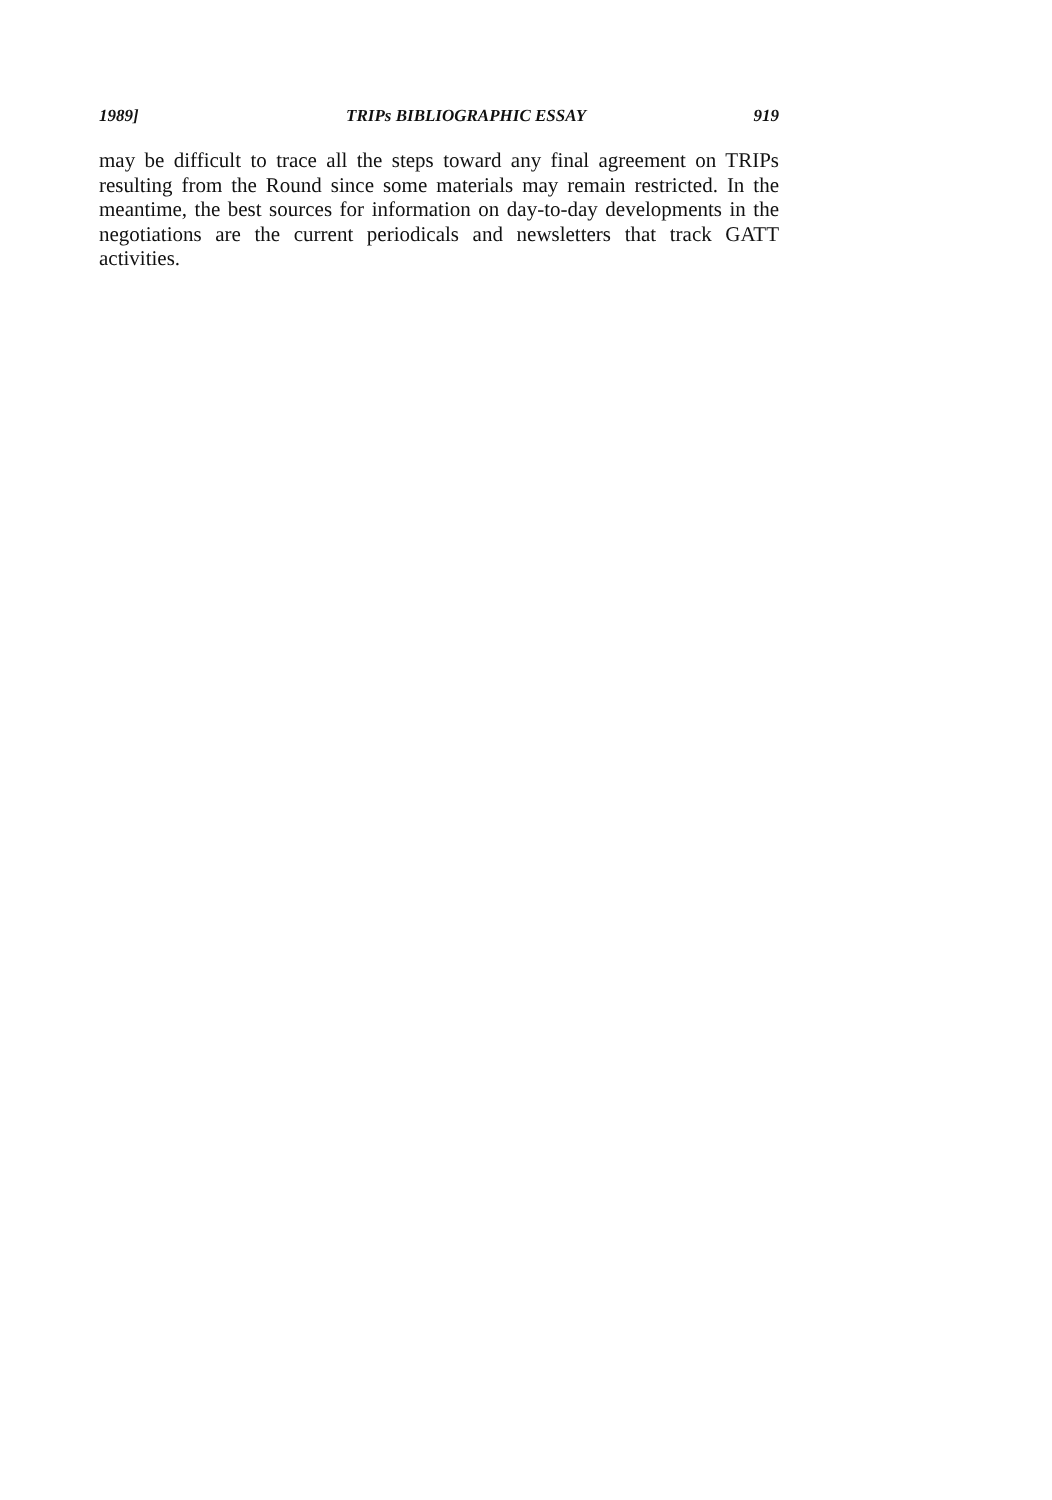1989] TRIPs BIBLIOGRAPHIC ESSAY 919
may be difficult to trace all the steps toward any final agreement on TRIPs resulting from the Round since some materials may remain restricted. In the meantime, the best sources for information on day-to-day developments in the negotiations are the current periodicals and newsletters that track GATT activities.